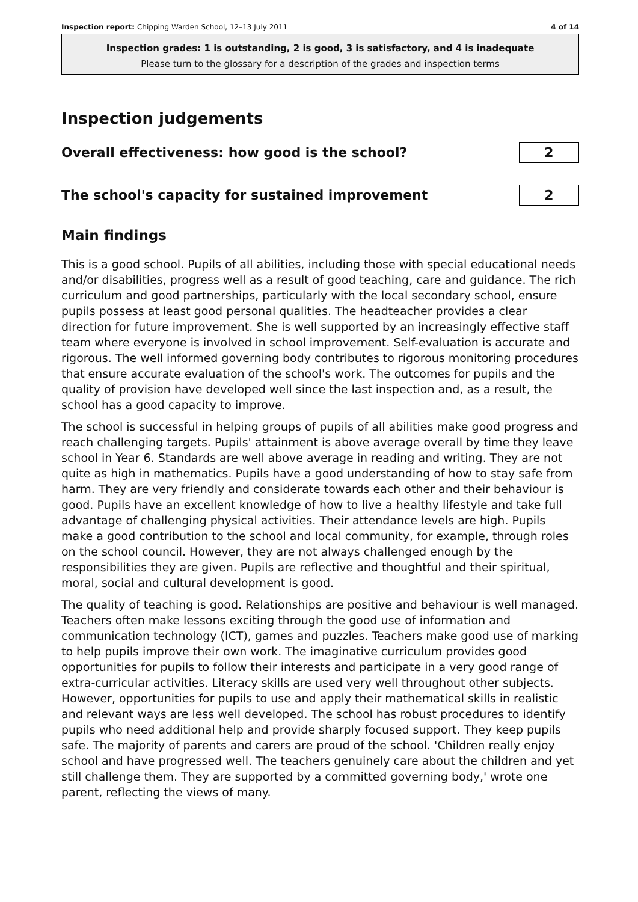Inspection report: Chipping Warden School, 12–13 July 2011 4 of 14
Inspection grades: 1 is outstanding, 2 is good, 3 is satisfactory, and 4 is inadequate
Please turn to the glossary for a description of the grades and inspection terms
Inspection judgements
Overall effectiveness: how good is the school?
2
The school's capacity for sustained improvement
2
Main findings
This is a good school. Pupils of all abilities, including those with special educational needs and/or disabilities, progress well as a result of good teaching, care and guidance. The rich curriculum and good partnerships, particularly with the local secondary school, ensure pupils possess at least good personal qualities. The headteacher provides a clear direction for future improvement. She is well supported by an increasingly effective staff team where everyone is involved in school improvement. Self-evaluation is accurate and rigorous. The well informed governing body contributes to rigorous monitoring procedures that ensure accurate evaluation of the school's work. The outcomes for pupils and the quality of provision have developed well since the last inspection and, as a result, the school has a good capacity to improve.
The school is successful in helping groups of pupils of all abilities make good progress and reach challenging targets. Pupils' attainment is above average overall by time they leave school in Year 6. Standards are well above average in reading and writing. They are not quite as high in mathematics. Pupils have a good understanding of how to stay safe from harm. They are very friendly and considerate towards each other and their behaviour is good. Pupils have an excellent knowledge of how to live a healthy lifestyle and take full advantage of challenging physical activities. Their attendance levels are high. Pupils make a good contribution to the school and local community, for example, through roles on the school council. However, they are not always challenged enough by the responsibilities they are given. Pupils are reflective and thoughtful and their spiritual, moral, social and cultural development is good.
The quality of teaching is good. Relationships are positive and behaviour is well managed. Teachers often make lessons exciting through the good use of information and communication technology (ICT), games and puzzles. Teachers make good use of marking to help pupils improve their own work. The imaginative curriculum provides good opportunities for pupils to follow their interests and participate in a very good range of extra-curricular activities. Literacy skills are used very well throughout other subjects. However, opportunities for pupils to use and apply their mathematical skills in realistic and relevant ways are less well developed. The school has robust procedures to identify pupils who need additional help and provide sharply focused support. They keep pupils safe. The majority of parents and carers are proud of the school. 'Children really enjoy school and have progressed well. The teachers genuinely care about the children and yet still challenge them. They are supported by a committed governing body,' wrote one parent, reflecting the views of many.